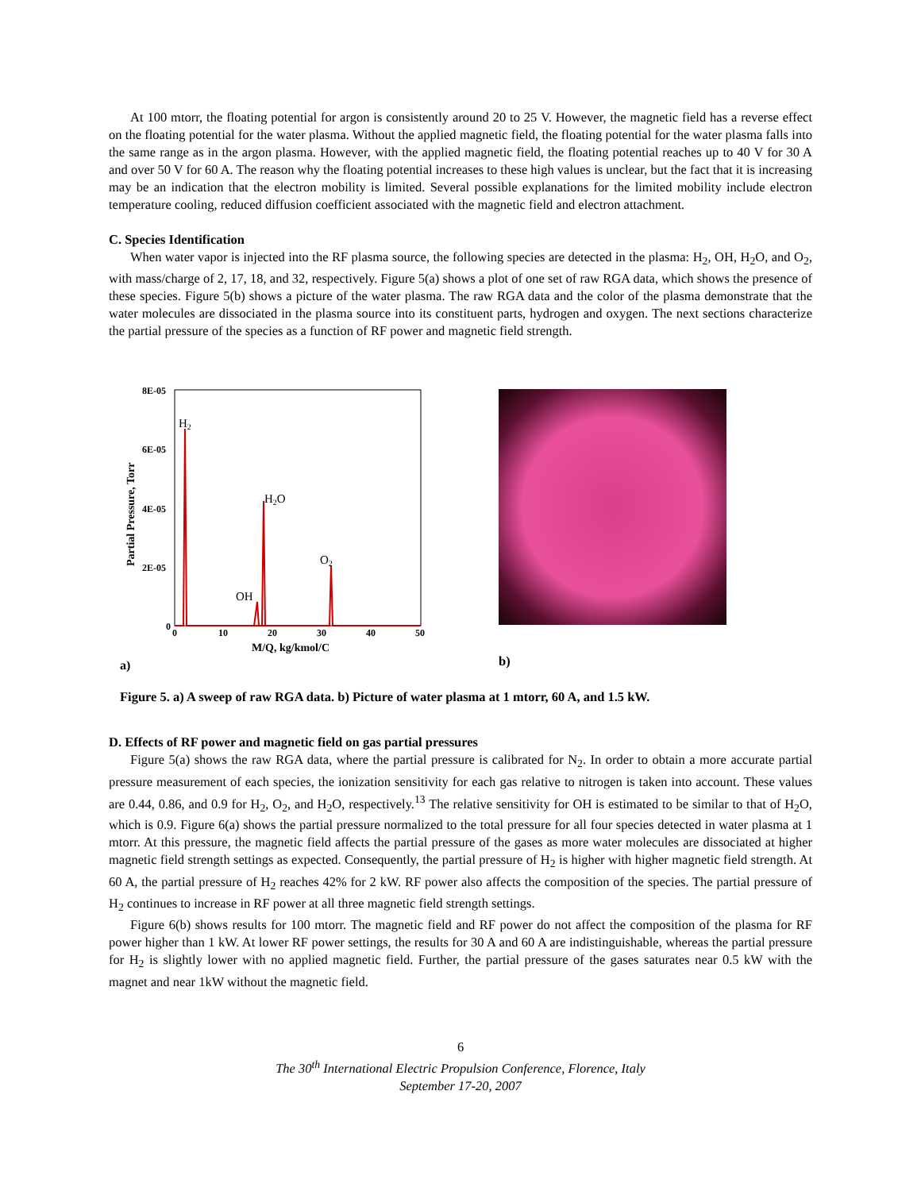At 100 mtorr, the floating potential for argon is consistently around 20 to 25 V. However, the magnetic field has a reverse effect on the floating potential for the water plasma. Without the applied magnetic field, the floating potential for the water plasma falls into the same range as in the argon plasma. However, with the applied magnetic field, the floating potential reaches up to 40 V for 30 A and over 50 V for 60 A. The reason why the floating potential increases to these high values is unclear, but the fact that it is increasing may be an indication that the electron mobility is limited. Several possible explanations for the limited mobility include electron temperature cooling, reduced diffusion coefficient associated with the magnetic field and electron attachment.
C. Species Identification
When water vapor is injected into the RF plasma source, the following species are detected in the plasma: H<sub>2</sub>, OH, H<sub>2</sub>O, and O<sub>2</sub>, with mass/charge of 2, 17, 18, and 32, respectively. Figure 5(a) shows a plot of one set of raw RGA data, which shows the presence of these species. Figure 5(b) shows a picture of the water plasma. The raw RGA data and the color of the plasma demonstrate that the water molecules are dissociated in the plasma source into its constituent parts, hydrogen and oxygen. The next sections characterize the partial pressure of the species as a function of RF power and magnetic field strength.
8E-05
6E-05
4E-05
2E-05
0
0
10
20
30
40
50
M/Q, kg/kmol/C
Partial Pressure, Torr
H2
H2O
O2
OH
a)
b)
Figure 5. a) A sweep of raw RGA data. b) Picture of water plasma at 1 mtorr, 60 A, and 1.5 kW.
D. Effects of RF power and magnetic field on gas partial pressures
Figure 5(a) shows the raw RGA data, where the partial pressure is calibrated for N<sub>2</sub>. In order to obtain a more accurate partial pressure measurement of each species, the ionization sensitivity for each gas relative to nitrogen is taken into account. These values are 0.44, 0.86, and 0.9 for H<sub>2</sub>, O<sub>2</sub>, and H<sub>2</sub>O, respectively.<sup>13</sup> The relative sensitivity for OH is estimated to be similar to that of H<sub>2</sub>O, which is 0.9. Figure 6(a) shows the partial pressure normalized to the total pressure for all four species detected in water plasma at 1 mtorr. At this pressure, the magnetic field affects the partial pressure of the gases as more water molecules are dissociated at higher magnetic field strength settings as expected. Consequently, the partial pressure of H<sub>2</sub> is higher with higher magnetic field strength. At 60 A, the partial pressure of H<sub>2</sub> reaches 42% for 2 kW. RF power also affects the composition of the species. The partial pressure of H<sub>2</sub> continues to increase in RF power at all three magnetic field strength settings.
Figure 6(b) shows results for 100 mtorr. The magnetic field and RF power do not affect the composition of the plasma for RF power higher than 1 kW. At lower RF power settings, the results for 30 A and 60 A are indistinguishable, whereas the partial pressure for H<sub>2</sub> is slightly lower with no applied magnetic field. Further, the partial pressure of the gases saturates near 0.5 kW with the magnet and near 1kW without the magnetic field.
6
The 30<sup>th</sup> International Electric Propulsion Conference, Florence, Italy
September 17-20, 2007